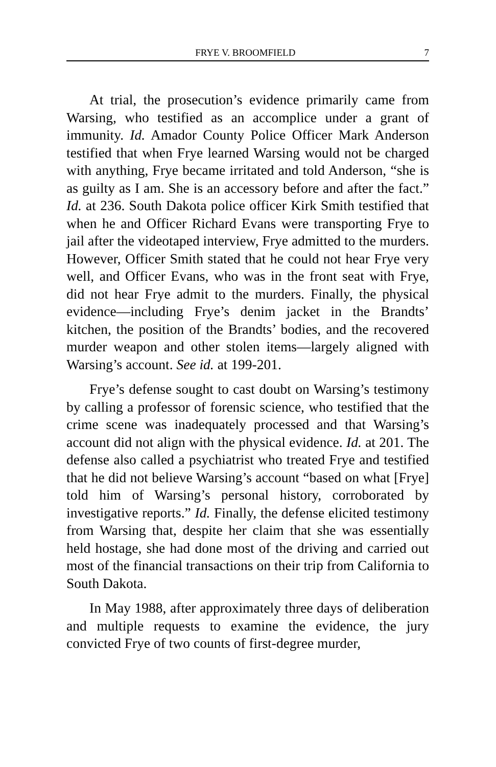FRYE V. BROOMFIELD 7
At trial, the prosecution’s evidence primarily came from Warsing, who testified as an accomplice under a grant of immunity. Id. Amador County Police Officer Mark Anderson testified that when Frye learned Warsing would not be charged with anything, Frye became irritated and told Anderson, “she is as guilty as I am. She is an accessory before and after the fact.” Id. at 236. South Dakota police officer Kirk Smith testified that when he and Officer Richard Evans were transporting Frye to jail after the videotaped interview, Frye admitted to the murders. However, Officer Smith stated that he could not hear Frye very well, and Officer Evans, who was in the front seat with Frye, did not hear Frye admit to the murders. Finally, the physical evidence—including Frye’s denim jacket in the Brandts’ kitchen, the position of the Brandts’ bodies, and the recovered murder weapon and other stolen items—largely aligned with Warsing’s account. See id. at 199-201.
Frye’s defense sought to cast doubt on Warsing’s testimony by calling a professor of forensic science, who testified that the crime scene was inadequately processed and that Warsing’s account did not align with the physical evidence. Id. at 201. The defense also called a psychiatrist who treated Frye and testified that he did not believe Warsing’s account “based on what [Frye] told him of Warsing’s personal history, corroborated by investigative reports.” Id. Finally, the defense elicited testimony from Warsing that, despite her claim that she was essentially held hostage, she had done most of the driving and carried out most of the financial transactions on their trip from California to South Dakota.
In May 1988, after approximately three days of deliberation and multiple requests to examine the evidence, the jury convicted Frye of two counts of first-degree murder,